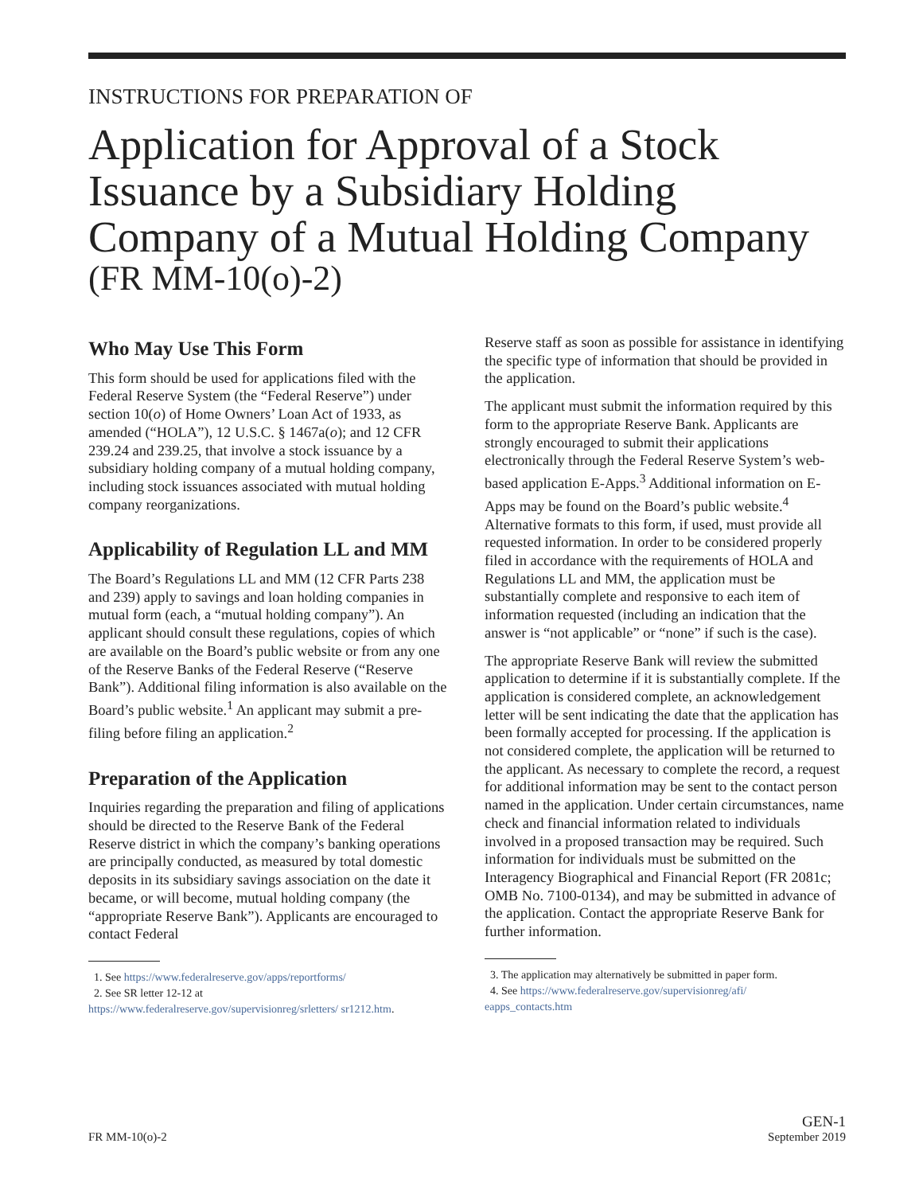INSTRUCTIONS FOR PREPARATION OF
Application for Approval of a Stock Issuance by a Subsidiary Holding Company of a Mutual Holding Company
(FR MM-10(o)-2)
Who May Use This Form
This form should be used for applications filed with the Federal Reserve System (the “Federal Reserve”) under section 10(o) of Home Owners’ Loan Act of 1933, as amended (“HOLA”), 12 U.S.C. § 1467a(o); and 12 CFR 239.24 and 239.25, that involve a stock issuance by a subsidiary holding company of a mutual holding company, including stock issuances associated with mutual holding company reorganizations.
Applicability of Regulation LL and MM
The Board’s Regulations LL and MM (12 CFR Parts 238 and 239) apply to savings and loan holding companies in mutual form (each, a “mutual holding company”). An applicant should consult these regulations, copies of which are available on the Board’s public website or from any one of the Reserve Banks of the Federal Reserve (“Reserve Bank”). Additional filing information is also available on the Board’s public website.<sup>1</sup> An applicant may submit a pre-filing before filing an application.<sup>2</sup>
Preparation of the Application
Inquiries regarding the preparation and filing of applications should be directed to the Reserve Bank of the Federal Reserve district in which the company’s banking operations are principally conducted, as measured by total domestic deposits in its subsidiary savings association on the date it became, or will become, mutual holding company (the “appropriate Reserve Bank”). Applicants are encouraged to contact Federal
1. See https://www.federalreserve.gov/apps/reportforms/
2. See SR letter 12-12 at
https://www.federalreserve.gov/supervisionreg/srletters/ sr1212.htm.
Reserve staff as soon as possible for assistance in identifying the specific type of information that should be provided in the application.
The applicant must submit the information required by this form to the appropriate Reserve Bank. Applicants are strongly encouraged to submit their applications electronically through the Federal Reserve System’s web-based application E-Apps.<sup>3</sup> Additional information on E-Apps may be found on the Board’s public website.<sup>4</sup> Alternative formats to this form, if used, must provide all requested information. In order to be considered properly filed in accordance with the requirements of HOLA and Regulations LL and MM, the application must be substantially complete and responsive to each item of information requested (including an indication that the answer is “not applicable” or “none” if such is the case).
The appropriate Reserve Bank will review the submitted application to determine if it is substantially complete. If the application is considered complete, an acknowledgement letter will be sent indicating the date that the application has been formally accepted for processing. If the application is not considered complete, the application will be returned to the applicant. As necessary to complete the record, a request for additional information may be sent to the contact person named in the application. Under certain circumstances, name check and financial information related to individuals involved in a proposed transaction may be required. Such information for individuals must be submitted on the Interagency Biographical and Financial Report (FR 2081c; OMB No. 7100-0134), and may be submitted in advance of the application. Contact the appropriate Reserve Bank for further information.
3. The application may alternatively be submitted in paper form.
4. See https://www.federalreserve.gov/supervisionreg/afi/ eapps_contacts.htm
FR MM-10(o)-2
GEN-1
September 2019